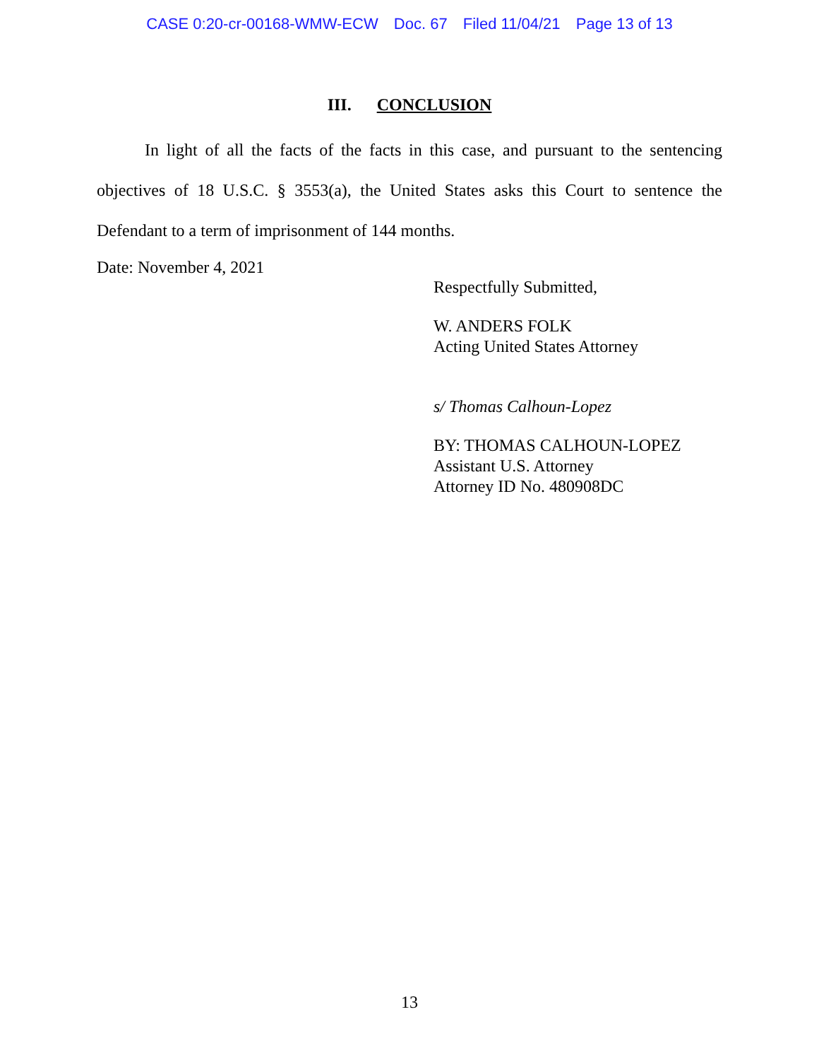CASE 0:20-cr-00168-WMW-ECW Doc. 67 Filed 11/04/21 Page 13 of 13
III. CONCLUSION
In light of all the facts of the facts in this case, and pursuant to the sentencing objectives of 18 U.S.C. § 3553(a), the United States asks this Court to sentence the Defendant to a term of imprisonment of 144 months.
Date: November 4, 2021
Respectfully Submitted,
W. ANDERS FOLK
Acting United States Attorney
s/ Thomas Calhoun-Lopez
BY: THOMAS CALHOUN-LOPEZ
Assistant U.S. Attorney
Attorney ID No. 480908DC
13